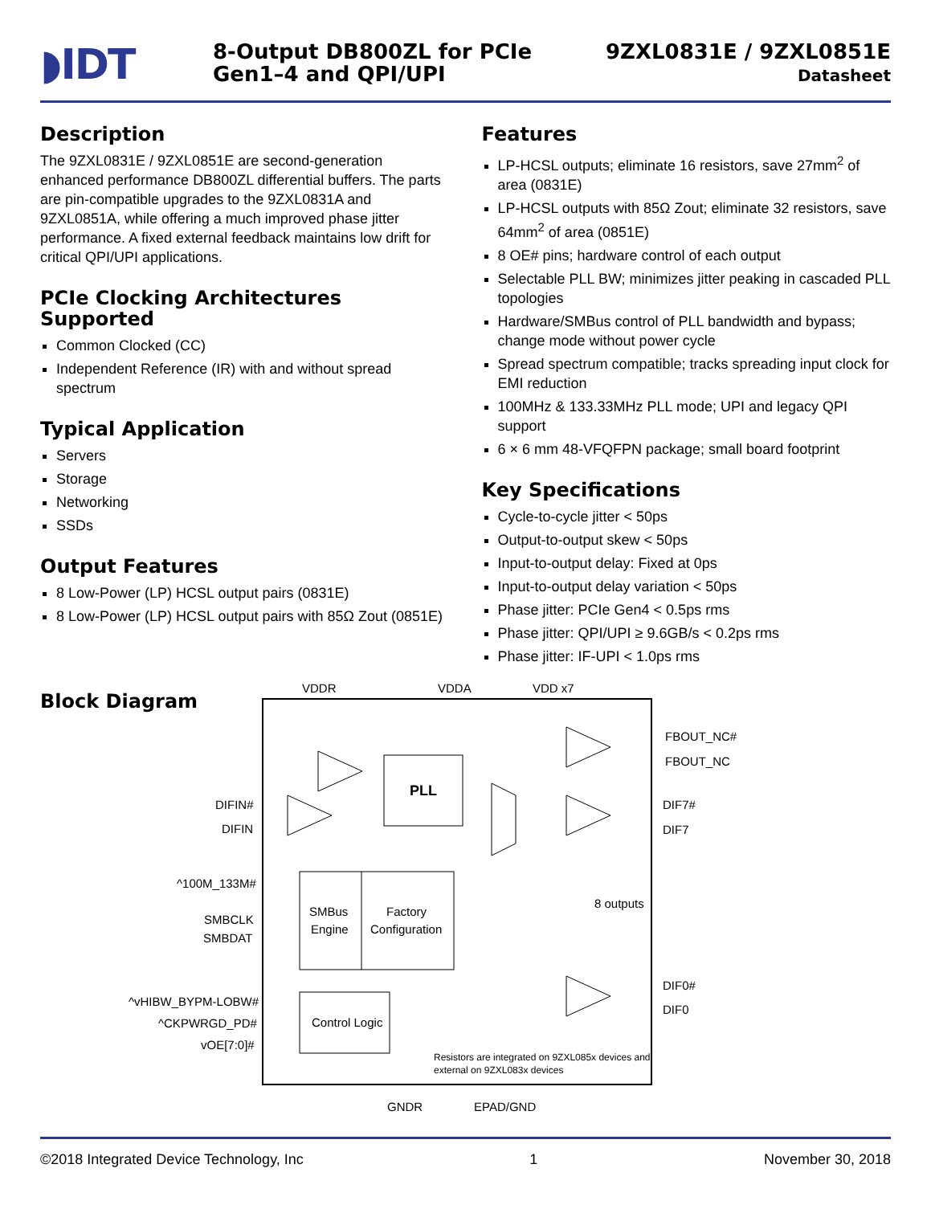◗IDT
8-Output DB800ZL for PCIe
Gen1–4 and QPI/UPI
9ZXL0831E / 9ZXL0851E
Datasheet
Description
The 9ZXL0831E / 9ZXL0851E are second-generation enhanced performance DB800ZL differential buffers. The parts are pin-compatible upgrades to the 9ZXL0831A and 9ZXL0851A, while offering a much improved phase jitter performance. A fixed external feedback maintains low drift for critical QPI/UPI applications.
PCIe Clocking Architectures Supported
Common Clocked (CC)
Independent Reference (IR) with and without spread spectrum
Typical Application
Servers
Storage
Networking
SSDs
Output Features
8 Low-Power (LP) HCSL output pairs (0831E)
8 Low-Power (LP) HCSL output pairs with 85Ω Zout (0851E)
Features
LP-HCSL outputs; eliminate 16 resistors, save 27mm<sup>2</sup> of area (0831E)
LP-HCSL outputs with 85Ω Zout; eliminate 32 resistors, save 64mm<sup>2</sup> of area (0851E)
8 OE# pins; hardware control of each output
Selectable PLL BW; minimizes jitter peaking in cascaded PLL topologies
Hardware/SMBus control of PLL bandwidth and bypass; change mode without power cycle
Spread spectrum compatible; tracks spreading input clock for EMI reduction
100MHz & 133.33MHz PLL mode; UPI and legacy QPI support
6 × 6 mm 48-VFQFPN package; small board footprint
Key Specifications
Cycle-to-cycle jitter < 50ps
Output-to-output skew < 50ps
Input-to-output delay: Fixed at 0ps
Input-to-output delay variation < 50ps
Phase jitter: PCIe Gen4 < 0.5ps rms
Phase jitter: QPI/UPI ≥ 9.6GB/s < 0.2ps rms
Phase jitter: IF-UPI < 1.0ps rms
Block Diagram
PLL
SMBus
Engine
Factory
Configuration
Control Logic
VDDR
VDDA
VDD x7
DIFIN#
DIFIN
^100M_133M#
SMBCLK
SMBDAT
^vHIBW_BYPM-LOBW#
^CKPWRGD_PD#
vOE[7:0]#
FBOUT_NC#
FBOUT_NC
DIF7#
DIF7
8 outputs
DIF0#
DIF0
Resistors are integrated on 9ZXL085x devices and
external on 9ZXL083x devices
GNDR
EPAD/GND
©2018 Integrated Device Technology, Inc 1 November 30, 2018